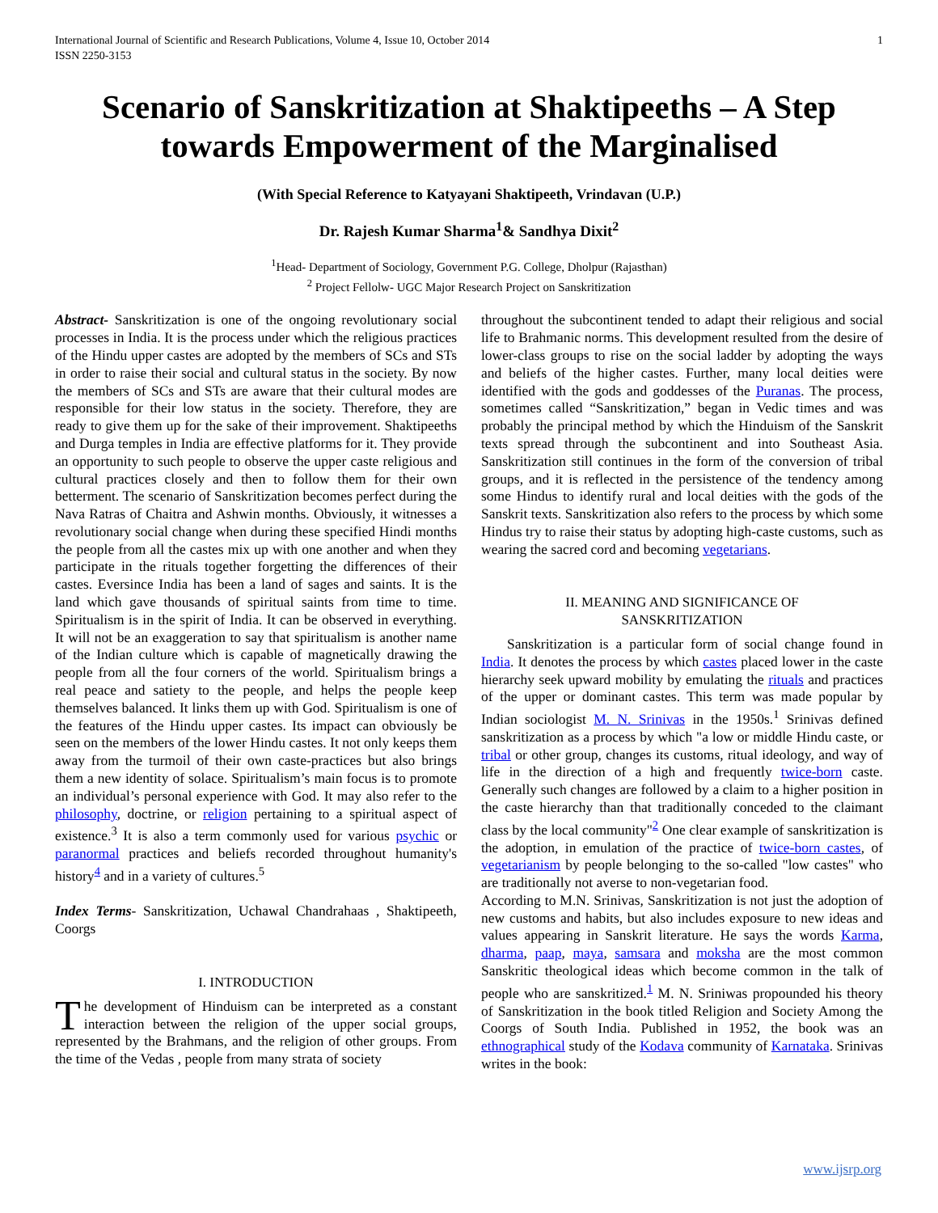International Journal of Scientific and Research Publications, Volume 4, Issue 10, October 2014
ISSN 2250-3153
1
Scenario of Sanskritization at Shaktipeeths – A Step towards Empowerment of the Marginalised
(With Special Reference to Katyayani Shaktipeeth, Vrindavan (U.P.)
Dr. Rajesh Kumar Sharma<sup>1</sup>& Sandhya Dixit<sup>2</sup>
<sup>1</sup> Head- Department of Sociology, Government P.G. College, Dholpur (Rajasthan)
<sup>2</sup> Project Fellolw- UGC Major Research Project on Sanskritization
Abstract- Sanskritization is one of the ongoing revolutionary social processes in India. It is the process under which the religious practices of the Hindu upper castes are adopted by the members of SCs and STs in order to raise their social and cultural status in the society. By now the members of SCs and STs are aware that their cultural modes are responsible for their low status in the society. Therefore, they are ready to give them up for the sake of their improvement. Shaktipeeths and Durga temples in India are effective platforms for it. They provide an opportunity to such people to observe the upper caste religious and cultural practices closely and then to follow them for their own betterment. The scenario of Sanskritization becomes perfect during the Nava Ratras of Chaitra and Ashwin months. Obviously, it witnesses a revolutionary social change when during these specified Hindi months the people from all the castes mix up with one another and when they participate in the rituals together forgetting the differences of their castes. Eversince India has been a land of sages and saints. It is the land which gave thousands of spiritual saints from time to time. Spiritualism is in the spirit of India. It can be observed in everything. It will not be an exaggeration to say that spiritualism is another name of the Indian culture which is capable of magnetically drawing the people from all the four corners of the world. Spiritualism brings a real peace and satiety to the people, and helps the people keep themselves balanced. It links them up with God. Spiritualism is one of the features of the Hindu upper castes. Its impact can obviously be seen on the members of the lower Hindu castes. It not only keeps them away from the turmoil of their own caste-practices but also brings them a new identity of solace. Spiritualism’s main focus is to promote an individual’s personal experience with God. It may also refer to the philosophy, doctrine, or religion pertaining to a spiritual aspect of existence.<sup>3</sup> It is also a term commonly used for various psychic or paranormal practices and beliefs recorded throughout humanity's history<sup>4</sup> and in a variety of cultures.<sup>5</sup>
Index Terms- Sanskritization, Uchawal Chandrahaas , Shaktipeeth, Coorgs
I. INTRODUCTION
The development of Hinduism can be interpreted as a constant interaction between the religion of the upper social groups, represented by the Brahmans, and the religion of other groups. From the time of the Vedas , people from many strata of society
throughout the subcontinent tended to adapt their religious and social life to Brahmanic norms. This development resulted from the desire of lower-class groups to rise on the social ladder by adopting the ways and beliefs of the higher castes. Further, many local deities were identified with the gods and goddesses of the Puranas. The process, sometimes called “Sanskritization,” began in Vedic times and was probably the principal method by which the Hinduism of the Sanskrit texts spread through the subcontinent and into Southeast Asia. Sanskritization still continues in the form of the conversion of tribal groups, and it is reflected in the persistence of the tendency among some Hindus to identify rural and local deities with the gods of the Sanskrit texts. Sanskritization also refers to the process by which some Hindus try to raise their status by adopting high-caste customs, such as wearing the sacred cord and becoming vegetarians.
II. MEANING AND SIGNIFICANCE OF
SANSKRITIZATION
Sanskritization is a particular form of social change found in India. It denotes the process by which castes placed lower in the caste hierarchy seek upward mobility by emulating the rituals and practices of the upper or dominant castes. This term was made popular by Indian sociologist M. N. Srinivas in the 1950s.<sup>1</sup> Srinivas defined sanskritization as a process by which "a low or middle Hindu caste, or tribal or other group, changes its customs, ritual ideology, and way of life in the direction of a high and frequently twice-born caste. Generally such changes are followed by a claim to a higher position in the caste hierarchy than that traditionally conceded to the claimant class by the local community"<sup>2</sup> One clear example of sanskritization is the adoption, in emulation of the practice of twice-born castes, of vegetarianism by people belonging to the so-called "low castes" who are traditionally not averse to non-vegetarian food.
According to M.N. Srinivas, Sanskritization is not just the adoption of new customs and habits, but also includes exposure to new ideas and values appearing in Sanskrit literature. He says the words Karma, dharma, paap, maya, samsara and moksha are the most common Sanskritic theological ideas which become common in the talk of people who are sanskritized.<sup>1</sup> M. N. Sriniwas propounded his theory of Sanskritization in the book titled Religion and Society Among the Coorgs of South India. Published in 1952, the book was an ethnographical study of the Kodava community of Karnataka. Srinivas writes in the book:
www.ijsrp.org